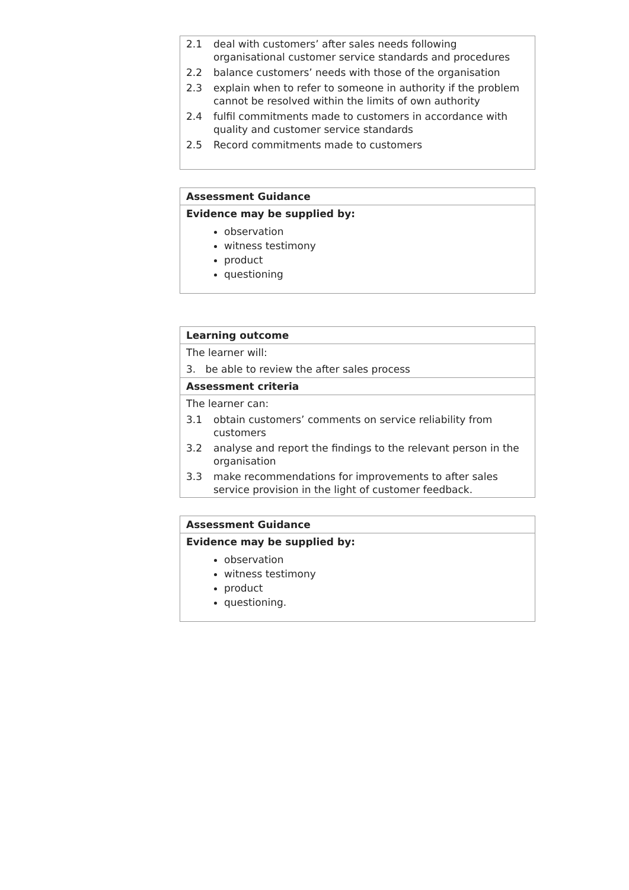2.1 deal with customers’ after sales needs following organisational customer service standards and procedures
2.2 balance customers’ needs with those of the organisation
2.3 explain when to refer to someone in authority if the problem cannot be resolved within the limits of own authority
2.4 fulfil commitments made to customers in accordance with quality and customer service standards
2.5 Record commitments made to customers
Assessment Guidance
Evidence may be supplied by:
observation
witness testimony
product
questioning
Learning outcome
The learner will:
3. be able to review the after sales process
Assessment criteria
The learner can:
3.1 obtain customers’ comments on service reliability from customers
3.2 analyse and report the findings to the relevant person in the organisation
3.3 make recommendations for improvements to after sales service provision in the light of customer feedback.
Assessment Guidance
Evidence may be supplied by:
observation
witness testimony
product
questioning.